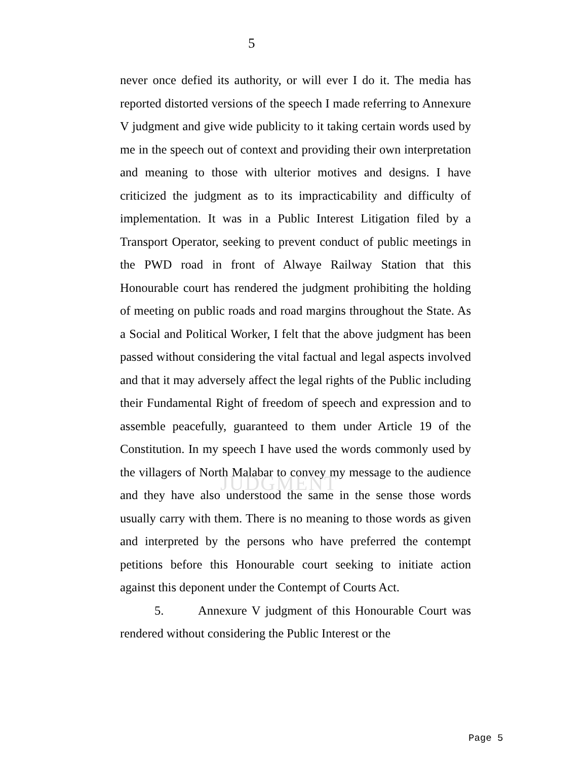JUDGMENT
5
never once defied its authority, or will ever I do it. The media has reported distorted versions of the speech I made referring to Annexure V judgment and give wide publicity to it taking certain words used by me in the speech out of context and providing their own interpretation and meaning to those with ulterior motives and designs. I have criticized the judgment as to its impracticability and difficulty of implementation. It was in a Public Interest Litigation filed by a Transport Operator, seeking to prevent conduct of public meetings in the PWD road in front of Alwaye Railway Station that this Honourable court has rendered the judgment prohibiting the holding of meeting on public roads and road margins throughout the State. As a Social and Political Worker, I felt that the above judgment has been passed without considering the vital factual and legal aspects involved and that it may adversely affect the legal rights of the Public including their Fundamental Right of freedom of speech and expression and to assemble peacefully, guaranteed to them under Article 19 of the Constitution. In my speech I have used the words commonly used by the villagers of North Malabar to convey my message to the audience and they have also understood the same in the sense those words usually carry with them. There is no meaning to those words as given and interpreted by the persons who have preferred the contempt petitions before this Honourable court seeking to initiate action against this deponent under the Contempt of Courts Act.
5. Annexure V judgment of this Honourable Court was rendered without considering the Public Interest or the
Page 5